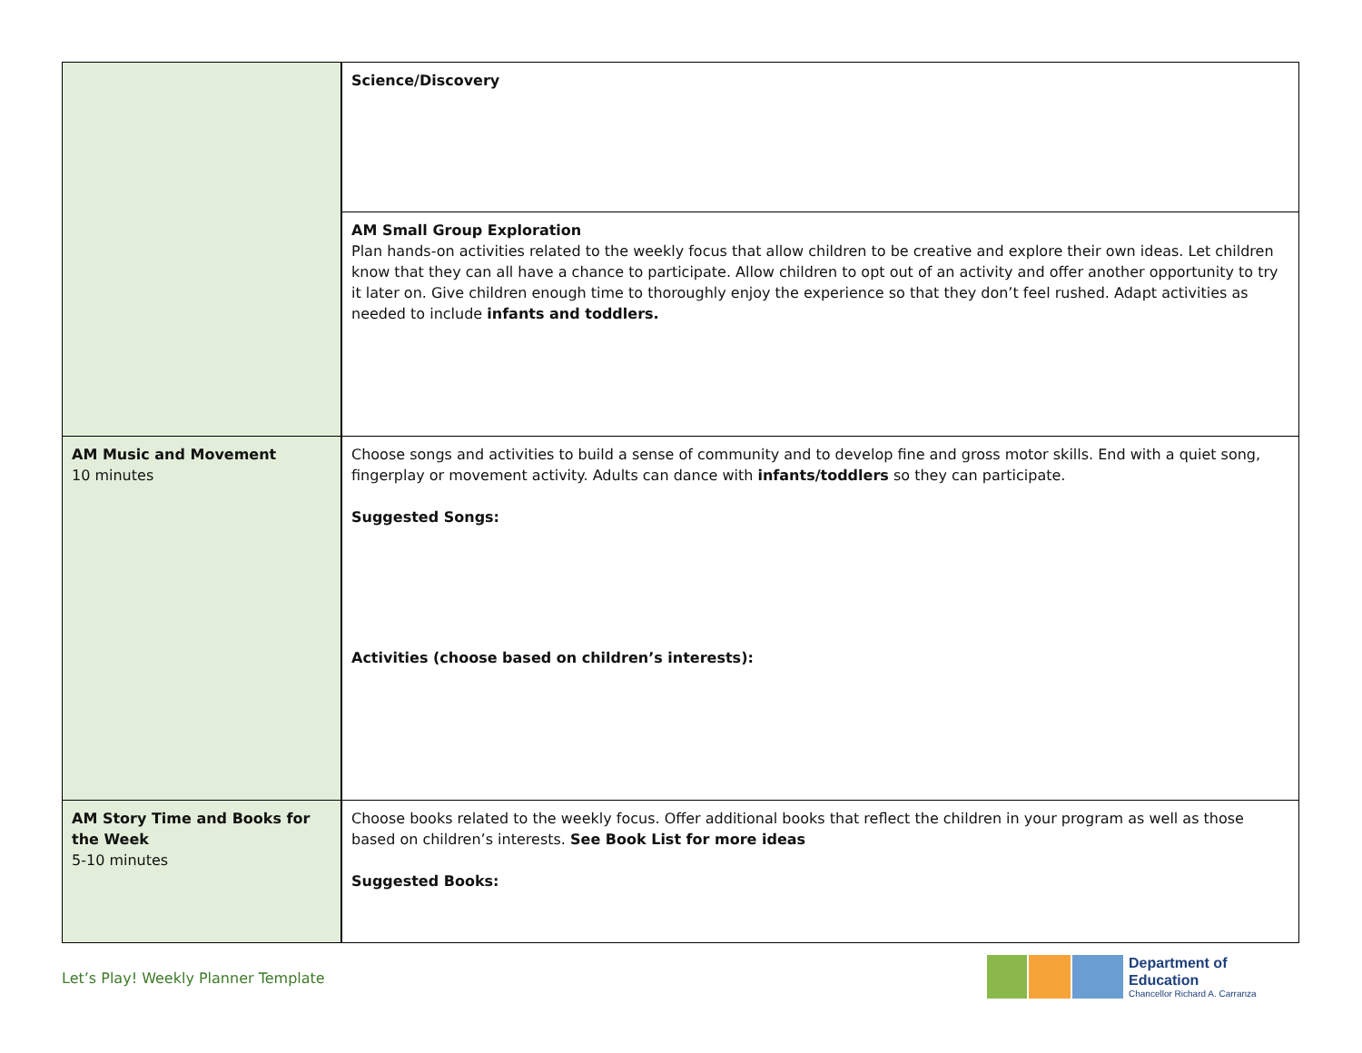| | Science/Discovery |
| | AM Small Group Exploration Plan hands-on activities related to the weekly focus that allow children to be creative and explore their own ideas. Let children know that they can all have a chance to participate. Allow children to opt out of an activity and offer another opportunity to try it later on. Give children enough time to thoroughly enjoy the experience so that they don’t feel rushed. Adapt activities as needed to include infants and toddlers. |
| AM Music and Movement 10 minutes | Choose songs and activities to build a sense of community and to develop fine and gross motor skills. End with a quiet song, fingerplay or movement activity. Adults can dance with infants/toddlers so they can participate. Suggested Songs: Activities (choose based on children’s interests): |
| AM Story Time and Books for the Week 5-10 minutes | Choose books related to the weekly focus. Offer additional books that reflect the children in your program as well as those based on children’s interests. See Book List for more ideas Suggested Books: |
Let’s Play! Weekly Planner Template
Department of
Education
Chancellor Richard A. Carranza